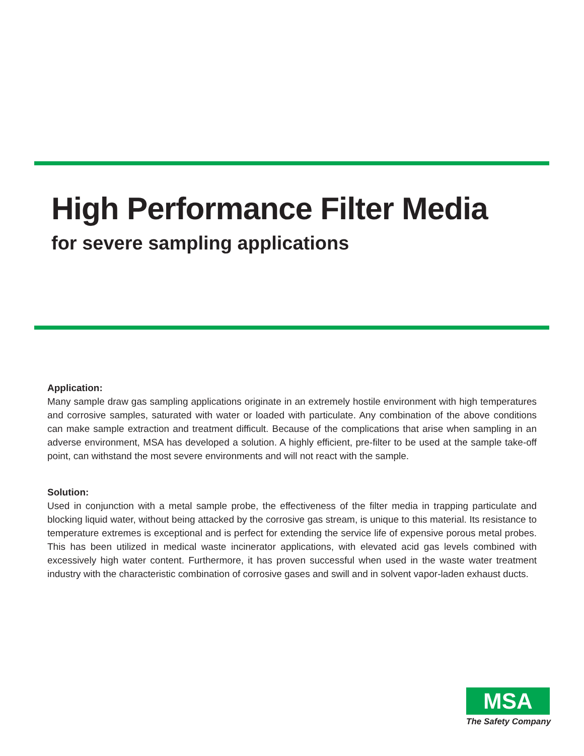High Performance Filter Media
for severe sampling applications
Application:
Many sample draw gas sampling applications originate in an extremely hostile environment with high temperatures and corrosive samples, saturated with water or loaded with particulate. Any combination of the above conditions can make sample extraction and treatment difficult. Because of the complications that arise when sampling in an adverse environment, MSA has developed a solution. A highly efficient, pre-filter to be used at the sample take-off point, can withstand the most severe environments and will not react with the sample.
Solution:
Used in conjunction with a metal sample probe, the effectiveness of the filter media in trapping particulate and blocking liquid water, without being attacked by the corrosive gas stream, is unique to this material. Its resistance to temperature extremes is exceptional and is perfect for extending the service life of expensive porous metal probes. This has been utilized in medical waste incinerator applications, with elevated acid gas levels combined with excessively high water content. Furthermore, it has proven successful when used in the waste water treatment industry with the characteristic combination of corrosive gases and swill and in solvent vapor-laden exhaust ducts.
MSA
The Safety Company